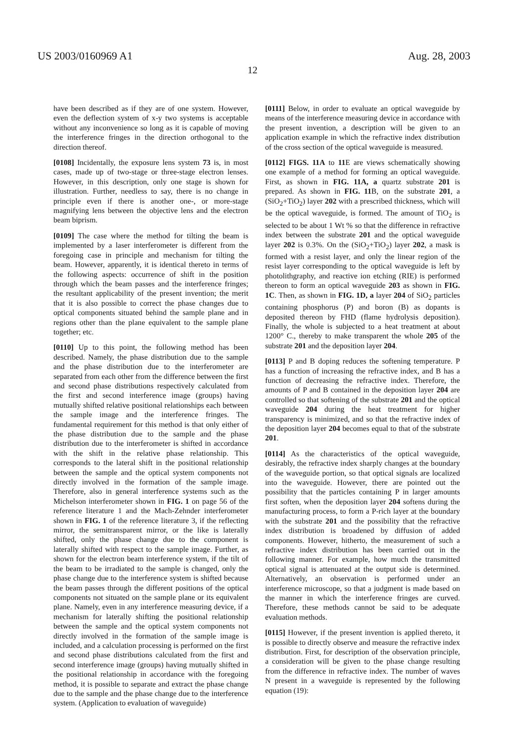US 2003/0160969 A1 Aug. 28, 2003
12
have been described as if they are of one system. However, even the deflection system of x-y two systems is acceptable without any inconvenience so long as it is capable of moving the interference fringes in the direction orthogonal to the direction thereof.
[0108] Incidentally, the exposure lens system 73 is, in most cases, made up of two-stage or three-stage electron lenses. However, in this description, only one stage is shown for illustration. Further, needless to say, there is no change in principle even if there is another one-, or more-stage magnifying lens between the objective lens and the electron beam biprism.
[0109] The case where the method for tilting the beam is implemented by a laser interferometer is different from the foregoing case in principle and mechanism for tilting the beam. However, apparently, it is identical thereto in terms of the following aspects: occurrence of shift in the position through which the beam passes and the interference fringes; the resultant applicability of the present invention; the merit that it is also possible to correct the phase changes due to optical components situated behind the sample plane and in regions other than the plane equivalent to the sample plane together; etc.
[0110] Up to this point, the following method has been described. Namely, the phase distribution due to the sample and the phase distribution due to the interferometer are separated from each other from the difference between the first and second phase distributions respectively calculated from the first and second interference image (groups) having mutually shifted relative positional relationships each between the sample image and the interference fringes. The fundamental requirement for this method is that only either of the phase distribution due to the sample and the phase distribution due to the interferometer is shifted in accordance with the shift in the relative phase relationship. This corresponds to the lateral shift in the positional relationship between the sample and the optical system components not directly involved in the formation of the sample image. Therefore, also in general interference systems such as the Michelson interferometer shown in FIG. 1 on page 56 of the reference literature 1 and the Mach-Zehnder interferometer shown in FIG. 1 of the reference literature 3, if the reflecting mirror, the semitransparent mirror, or the like is laterally shifted, only the phase change due to the component is laterally shifted with respect to the sample image. Further, as shown for the electron beam interference system, if the tilt of the beam to be irradiated to the sample is changed, only the phase change due to the interference system is shifted because the beam passes through the different positions of the optical components not situated on the sample plane or its equivalent plane. Namely, even in any interference measuring device, if a mechanism for laterally shifting the positional relationship between the sample and the optical system components not directly involved in the formation of the sample image is included, and a calculation processing is performed on the first and second phase distributions calculated from the first and second interference image (groups) having mutually shifted in the positional relationship in accordance with the foregoing method, it is possible to separate and extract the phase change due to the sample and the phase change due to the interference system. (Application to evaluation of waveguide)
[0111] Below, in order to evaluate an optical waveguide by means of the interference measuring device in accordance with the present invention, a description will be given to an application example in which the refractive index distribution of the cross section of the optical waveguide is measured.
[0112] FIGS. 11A to 11 E are views schematically showing one example of a method for forming an optical waveguide. First, as shown in FIG. 11A, a quartz substrate 201 is prepared. As shown in FIG. 11 B, on the substrate 201, a (SiO<sub>2</sub>+TiO<sub>2</sub>) layer 202 with a prescribed thickness, which will be the optical waveguide, is formed. The amount of TiO<sub>2</sub> is selected to be about 1 Wt % so that the difference in refractive index between the substrate 201 and the optical waveguide layer 202 is 0.3%. On the (SiO<sub>2</sub>+TiO<sub>2</sub>) layer 202, a mask is formed with a resist layer, and only the linear region of the resist layer corresponding to the optical waveguide is left by photolithgraphy, and reactive ion etching (RIE) is performed thereon to form an optical waveguide 203 as shown in FIG. 1C. Then, as shown in FIG. 1D, a layer 204 of SiO<sub>2</sub> particles containing phosphorus (P) and boron (B) as dopants is deposited thereon by FHD (flame hydrolysis deposition). Finally, the whole is subjected to a heat treatment at about 1200° C., thereby to make transparent the whole 205 of the substrate 201 and the deposition layer 204.
[0113] P and B doping reduces the softening temperature. P has a function of increasing the refractive index, and B has a function of decreasing the refractive index. Therefore, the amounts of P and B contained in the deposition layer 204 are controlled so that softening of the substrate 201 and the optical waveguide 204 during the heat treatment for higher transparency is minimized, and so that the refractive index of the deposition layer 204 becomes equal to that of the substrate 201.
[0114] As the characteristics of the optical waveguide, desirably, the refractive index sharply changes at the boundary of the waveguide portion, so that optical signals are localized into the waveguide. However, there are pointed out the possibility that the particles containing P in larger amounts first soften, when the deposition layer 204 softens during the manufacturing process, to form a P-rich layer at the boundary with the substrate 201 and the possibility that the refractive index distribution is broadened by diffusion of added components. However, hitherto, the measurement of such a refractive index distribution has been carried out in the following manner. For example, how much the transmitted optical signal is attenuated at the output side is determined. Alternatively, an observation is performed under an interference microscope, so that a judgment is made based on the manner in which the interference fringes are curved. Therefore, these methods cannot be said to be adequate evaluation methods.
[0115] However, if the present invention is applied thereto, it is possible to directly observe and measure the refractive index distribution. First, for description of the observation principle, a consideration will be given to the phase change resulting from the difference in refractive index. The number of waves N present in a waveguide is represented by the following equation (19):